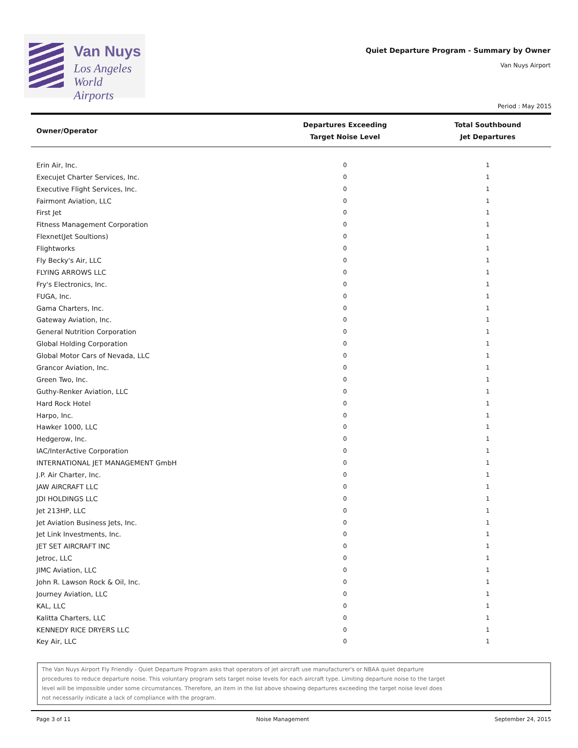Van Nuys
Los Angeles
World Airports
Quiet Departure Program - Summary by Owner
Van Nuys Airport
Period : May 2015
| Owner/Operator | Departures Exceeding Target Noise Level | Total Southbound Jet Departures |
| --- | --- | --- |
| Erin Air, Inc. | 0 | 1 |
| Execujet Charter Services, Inc. | 0 | 1 |
| Executive Flight Services, Inc. | 0 | 1 |
| Fairmont Aviation, LLC | 0 | 1 |
| First Jet | 0 | 1 |
| Fitness Management Corporation | 0 | 1 |
| Flexnet(Jet Soultions) | 0 | 1 |
| Flightworks | 0 | 1 |
| Fly Becky's Air, LLC | 0 | 1 |
| FLYING ARROWS LLC | 0 | 1 |
| Fry's Electronics, Inc. | 0 | 1 |
| FUGA, Inc. | 0 | 1 |
| Gama Charters, Inc. | 0 | 1 |
| Gateway Aviation, Inc. | 0 | 1 |
| General Nutrition Corporation | 0 | 1 |
| Global Holding Corporation | 0 | 1 |
| Global Motor Cars of Nevada, LLC | 0 | 1 |
| Grancor Aviation, Inc. | 0 | 1 |
| Green Two, Inc. | 0 | 1 |
| Guthy-Renker Aviation, LLC | 0 | 1 |
| Hard Rock Hotel | 0 | 1 |
| Harpo, Inc. | 0 | 1 |
| Hawker 1000, LLC | 0 | 1 |
| Hedgerow, Inc. | 0 | 1 |
| IAC/InterActive Corporation | 0 | 1 |
| INTERNATIONAL JET MANAGEMENT GmbH | 0 | 1 |
| J.P. Air Charter, Inc. | 0 | 1 |
| JAW AIRCRAFT LLC | 0 | 1 |
| JDI HOLDINGS LLC | 0 | 1 |
| Jet 213HP, LLC | 0 | 1 |
| Jet Aviation Business Jets, Inc. | 0 | 1 |
| Jet Link Investments, Inc. | 0 | 1 |
| JET SET AIRCRAFT INC | 0 | 1 |
| Jetroc, LLC | 0 | 1 |
| JIMC Aviation, LLC | 0 | 1 |
| John R. Lawson Rock & Oil, Inc. | 0 | 1 |
| Journey Aviation, LLC | 0 | 1 |
| KAL, LLC | 0 | 1 |
| Kalitta Charters, LLC | 0 | 1 |
| KENNEDY RICE DRYERS LLC | 0 | 1 |
| Key Air, LLC | 0 | 1 |
The Van Nuys Airport Fly Friendly - Quiet Departure Program asks that operators of jet aircraft use manufacturer's or NBAA quiet departure
procedures to reduce departure noise. This voluntary program sets target noise levels for each aircraft type. Limiting departure noise to the target
level will be impossible under some circumstances. Therefore, an item in the list above showing departures exceeding the target noise level does
not necessarily indicate a lack of compliance with the program.
Page 3 of 11 Noise Management September 24, 2015